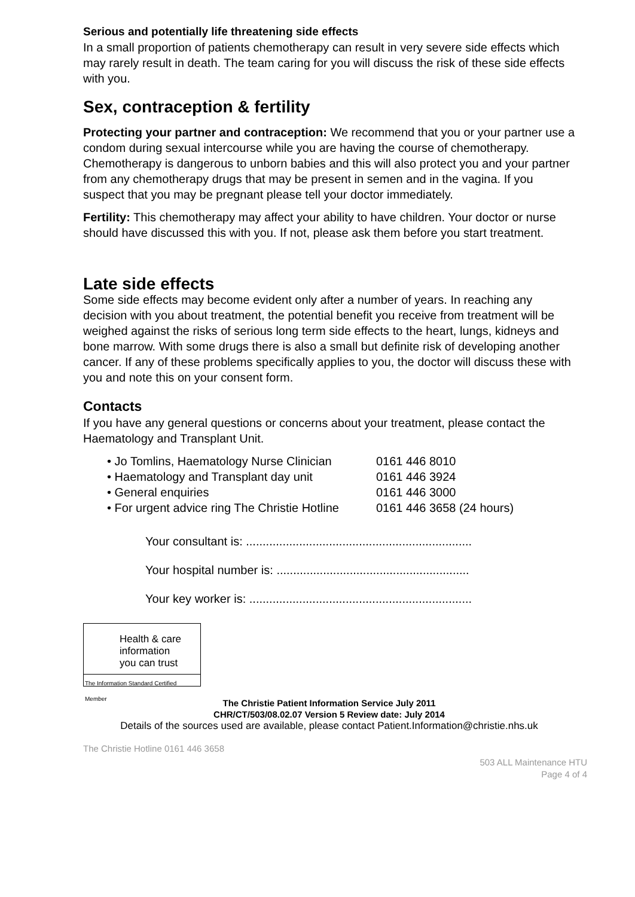Serious and potentially life threatening side effects
In a small proportion of patients chemotherapy can result in very severe side effects which may rarely result in death. The team caring for you will discuss the risk of these side effects with you.
Sex, contraception & fertility
Protecting your partner and contraception: We recommend that you or your partner use a condom during sexual intercourse while you are having the course of chemotherapy. Chemotherapy is dangerous to unborn babies and this will also protect you and your partner from any chemotherapy drugs that may be present in semen and in the vagina. If you suspect that you may be pregnant please tell your doctor immediately.
Fertility: This chemotherapy may affect your ability to have children. Your doctor or nurse should have discussed this with you. If not, please ask them before you start treatment.
Late side effects
Some side effects may become evident only after a number of years. In reaching any decision with you about treatment, the potential benefit you receive from treatment will be weighed against the risks of serious long term side effects to the heart, lungs, kidneys and bone marrow. With some drugs there is also a small but definite risk of developing another cancer. If any of these problems specifically applies to you, the doctor will discuss these with you and note this on your consent form.
Contacts
If you have any general questions or concerns about your treatment, please contact the Haematology and Transplant Unit.
• Jo Tomlins, Haematology Nurse Clinician 0161 446 8010
• Haematology and Transplant day unit 0161 446 3924
• General enquiries 0161 446 3000
• For urgent advice ring The Christie Hotline 0161 446 3658 (24 hours)
Your consultant is: ....................................................................
Your hospital number is: ..........................................................
Your key worker is: ...................................................................
Health & care
information
you can trust
The Information Standard Certified Member
The Christie Patient Information Service July 2011
CHR/CT/503/08.02.07 Version 5 Review date: July 2014
Details of the sources used are available, please contact Patient.Information@christie.nhs.uk
The Christie Hotline 0161 446 3658
503 ALL Maintenance HTU
Page 4 of 4